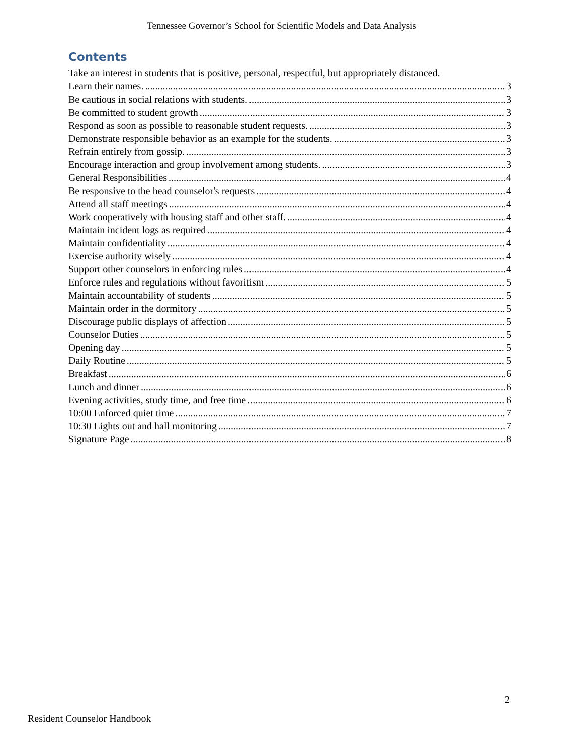Tennessee Governor’s School for Scientific Models and Data Analysis
Contents
Take an interest in students that is positive, personal, respectful, but appropriately distanced.
Learn their names. 3
Be cautious in social relations with students. 3
Be committed to student growth 3
Respond as soon as possible to reasonable student requests. 3
Demonstrate responsible behavior as an example for the students. 3
Refrain entirely from gossip. 3
Encourage interaction and group involvement among students. 3
General Responsibilities 4
Be responsive to the head counselor's requests 4
Attend all staff meetings 4
Work cooperatively with housing staff and other staff. 4
Maintain incident logs as required 4
Maintain confidentiality 4
Exercise authority wisely 4
Support other counselors in enforcing rules 4
Enforce rules and regulations without favoritism 5
Maintain accountability of students 5
Maintain order in the dormitory 5
Discourage public displays of affection 5
Counselor Duties 5
Opening day 5
Daily Routine 5
Breakfast 6
Lunch and dinner 6
Evening activities, study time, and free time 6
10:00 Enforced quiet time 7
10:30 Lights out and hall monitoring 7
Signature Page 8
2
Resident Counselor Handbook